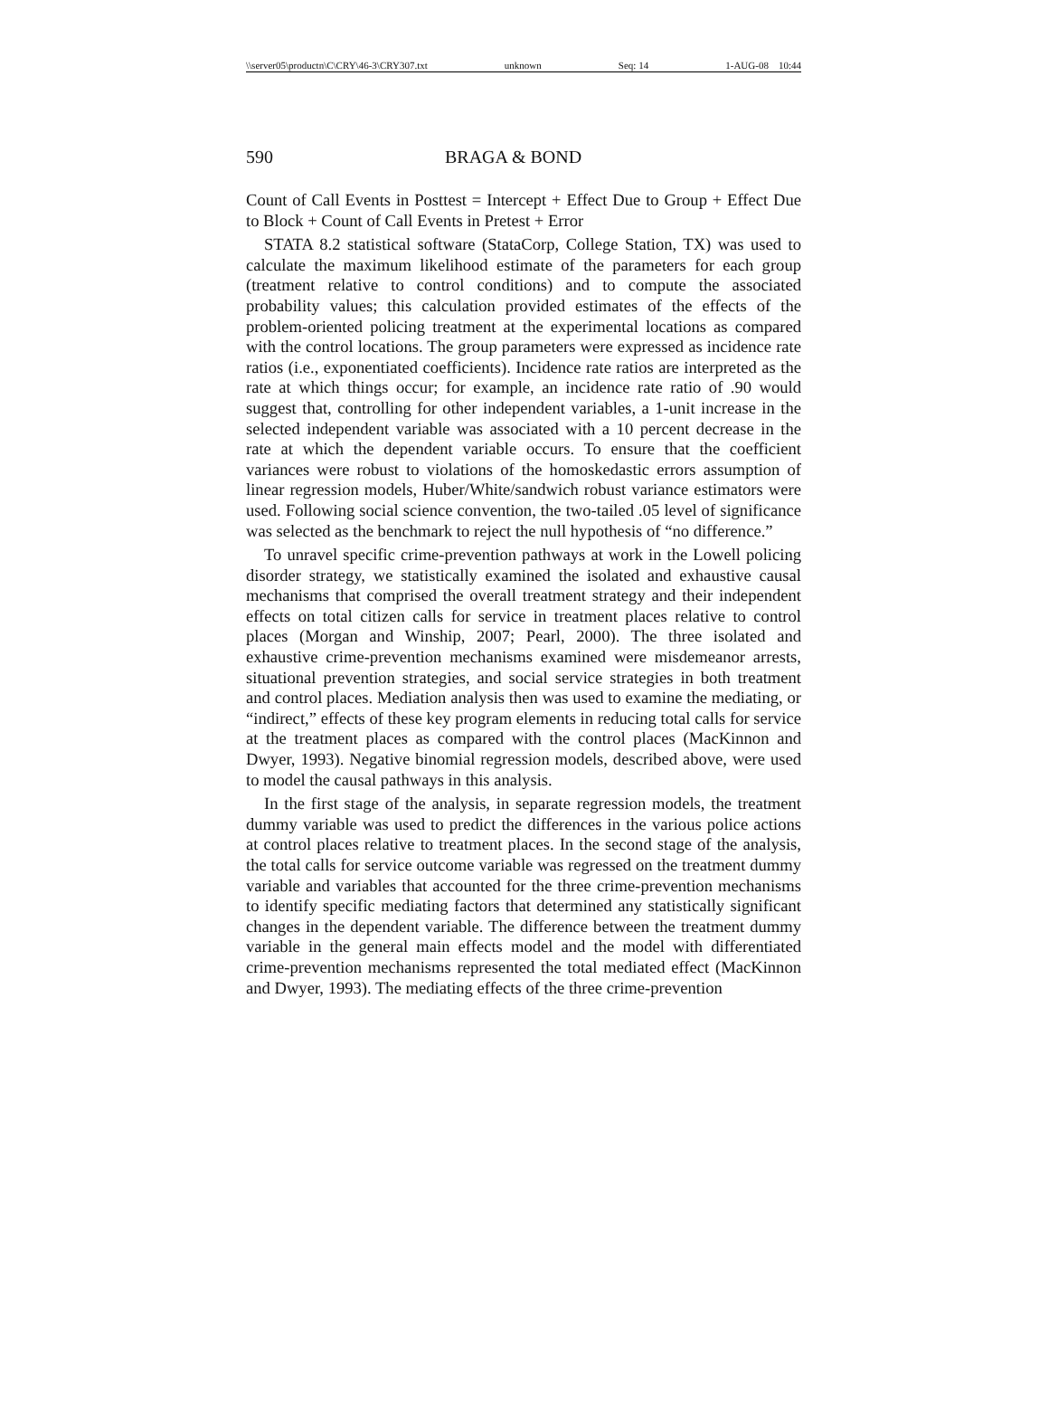\\server05\productn\C\CRY\46-3\CRY307.txt unknown Seq: 14 1-AUG-08 10:44
590 BRAGA & BOND
Count of Call Events in Posttest = Intercept + Effect Due to Group + Effect Due to Block + Count of Call Events in Pretest + Error
STATA 8.2 statistical software (StataCorp, College Station, TX) was used to calculate the maximum likelihood estimate of the parameters for each group (treatment relative to control conditions) and to compute the associated probability values; this calculation provided estimates of the effects of the problem-oriented policing treatment at the experimental locations as compared with the control locations. The group parameters were expressed as incidence rate ratios (i.e., exponentiated coefficients). Incidence rate ratios are interpreted as the rate at which things occur; for example, an incidence rate ratio of .90 would suggest that, controlling for other independent variables, a 1-unit increase in the selected independent variable was associated with a 10 percent decrease in the rate at which the dependent variable occurs. To ensure that the coefficient variances were robust to violations of the homoskedastic errors assumption of linear regression models, Huber/White/sandwich robust variance estimators were used. Following social science convention, the two-tailed .05 level of significance was selected as the benchmark to reject the null hypothesis of “no difference.”
To unravel specific crime-prevention pathways at work in the Lowell policing disorder strategy, we statistically examined the isolated and exhaustive causal mechanisms that comprised the overall treatment strategy and their independent effects on total citizen calls for service in treatment places relative to control places (Morgan and Winship, 2007; Pearl, 2000). The three isolated and exhaustive crime-prevention mechanisms examined were misdemeanor arrests, situational prevention strategies, and social service strategies in both treatment and control places. Mediation analysis then was used to examine the mediating, or “indirect,” effects of these key program elements in reducing total calls for service at the treatment places as compared with the control places (MacKinnon and Dwyer, 1993). Negative binomial regression models, described above, were used to model the causal pathways in this analysis.
In the first stage of the analysis, in separate regression models, the treatment dummy variable was used to predict the differences in the various police actions at control places relative to treatment places. In the second stage of the analysis, the total calls for service outcome variable was regressed on the treatment dummy variable and variables that accounted for the three crime-prevention mechanisms to identify specific mediating factors that determined any statistically significant changes in the dependent variable. The difference between the treatment dummy variable in the general main effects model and the model with differentiated crime-prevention mechanisms represented the total mediated effect (MacKinnon and Dwyer, 1993). The mediating effects of the three crime-prevention